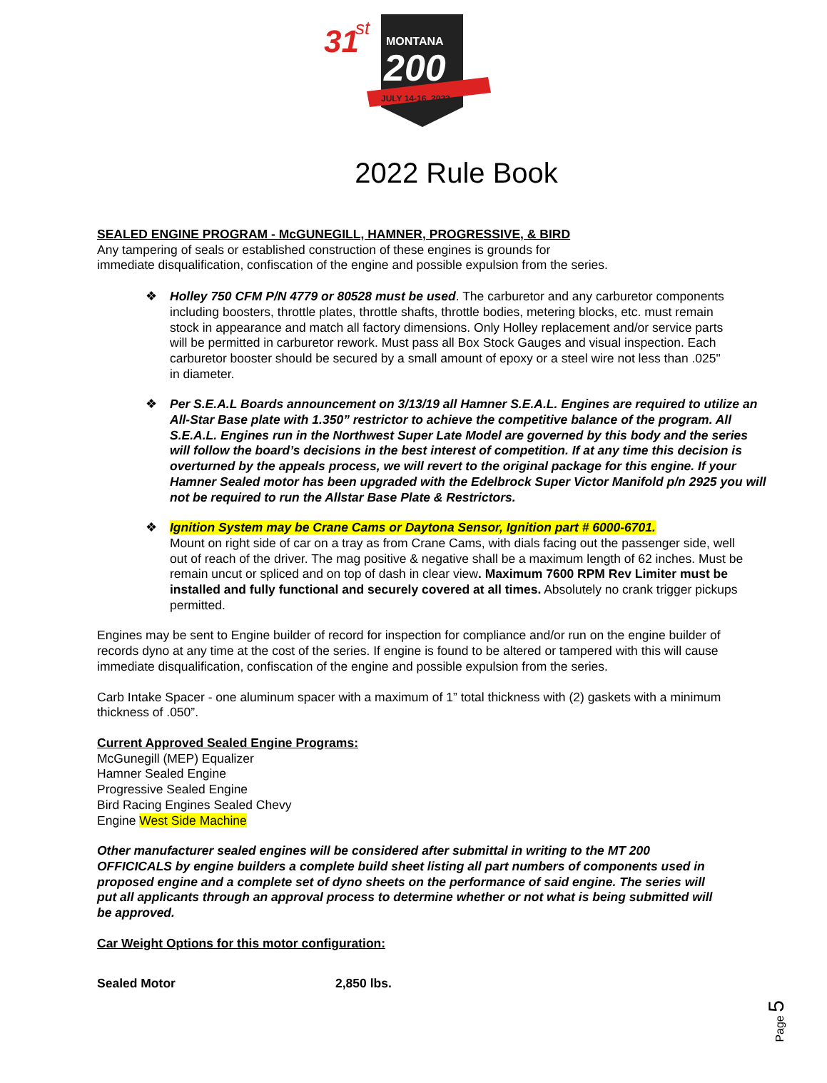31
st
MONTANA
200
JULY 14-16, 2022
2022 Rule Book
SEALED ENGINE PROGRAM - McGUNEGILL, HAMNER, PROGRESSIVE, & BIRD
Any tampering of seals or established construction of these engines is grounds for
immediate disqualification, confiscation of the engine and possible expulsion from the series.
❖ Holley 750 CFM P/N 4779 or 80528 must be used. The carburetor and any carburetor components including boosters, throttle plates, throttle shafts, throttle bodies, metering blocks, etc. must remain stock in appearance and match all factory dimensions. Only Holley replacement and/or service parts will be permitted in carburetor rework. Must pass all Box Stock Gauges and visual inspection. Each carburetor booster should be secured by a small amount of epoxy or a steel wire not less than .025" in diameter.
❖ Per S.E.A.L Boards announcement on 3/13/19 all Hamner S.E.A.L. Engines are required to utilize an All-Star Base plate with 1.350” restrictor to achieve the competitive balance of the program. All S.E.A.L. Engines run in the Northwest Super Late Model are governed by this body and the series will follow the board’s decisions in the best interest of competition. If at any time this decision is overturned by the appeals process, we will revert to the original package for this engine. If your Hamner Sealed motor has been upgraded with the Edelbrock Super Victor Manifold p/n 2925 you will not be required to run the Allstar Base Plate & Restrictors.
❖ Ignition System may be Crane Cams or Daytona Sensor, Ignition part # 6000-6701.
Mount on right side of car on a tray as from Crane Cams, with dials facing out the passenger side, well out of reach of the driver. The mag positive & negative shall be a maximum length of 62 inches. Must be remain uncut or spliced and on top of dash in clear view. Maximum 7600 RPM Rev Limiter must be installed and fully functional and securely covered at all times. Absolutely no crank trigger pickups permitted.
Engines may be sent to Engine builder of record for inspection for compliance and/or run on the engine builder of records dyno at any time at the cost of the series. If engine is found to be altered or tampered with this will cause immediate disqualification, confiscation of the engine and possible expulsion from the series.
Carb Intake Spacer - one aluminum spacer with a maximum of 1” total thickness with (2) gaskets with a minimum thickness of .050”.
Current Approved Sealed Engine Programs:
McGunegill (MEP) Equalizer
Hamner Sealed Engine
Progressive Sealed Engine
Bird Racing Engines Sealed Chevy
Engine West Side Machine
Other manufacturer sealed engines will be considered after submittal in writing to the MT 200 OFFICICALS by engine builders a complete build sheet listing all part numbers of components used in proposed engine and a complete set of dyno sheets on the performance of said engine. The series will put all applicants through an approval process to determine whether or not what is being submitted will be approved.
Car Weight Options for this motor configuration:
Sealed Motor 2,850 lbs.
Page 5